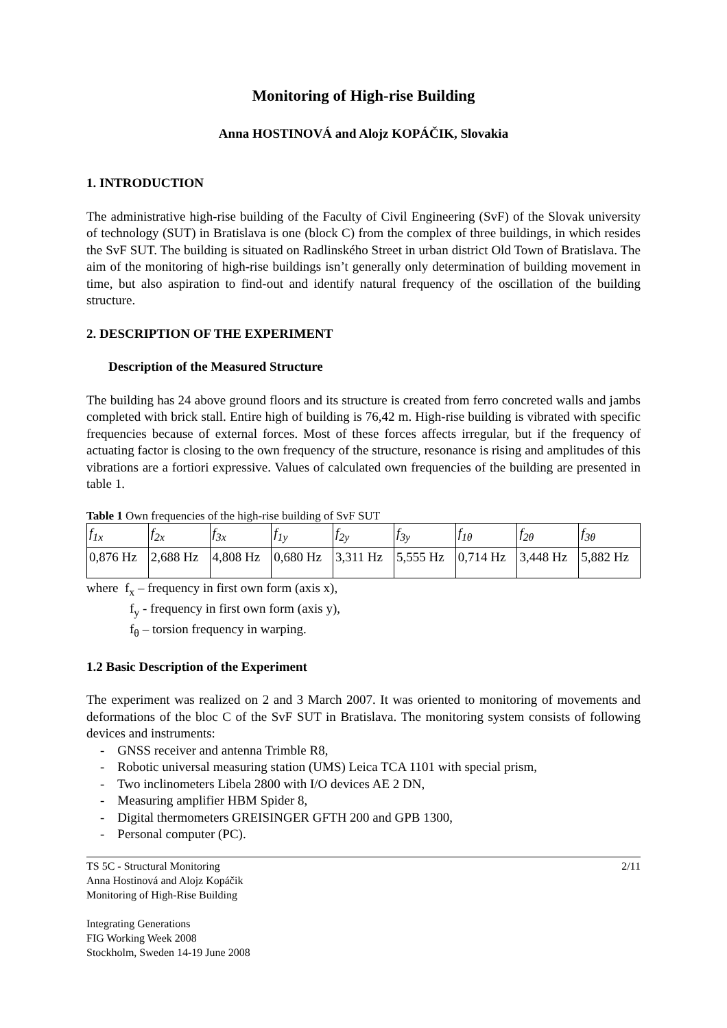Monitoring of High-rise Building
Anna HOSTINOVÁ and Alojz KOPÁČIK, Slovakia
1. INTRODUCTION
The administrative high-rise building of the Faculty of Civil Engineering (SvF) of the Slovak university of technology (SUT) in Bratislava is one (block C) from the complex of three buildings, in which resides the SvF SUT. The building is situated on Radlinského Street in urban district Old Town of Bratislava. The aim of the monitoring of high-rise buildings isn’t generally only determination of building movement in time, but also aspiration to find-out and identify natural frequency of the oscillation of the building structure.
2. DESCRIPTION OF THE EXPERIMENT
Description of the Measured Structure
The building has 24 above ground floors and its structure is created from ferro concreted walls and jambs completed with brick stall. Entire high of building is 76,42 m. High-rise building is vibrated with specific frequencies because of external forces. Most of these forces affects irregular, but if the frequency of actuating factor is closing to the own frequency of the structure, resonance is rising and amplitudes of this vibrations are a fortiori expressive. Values of calculated own frequencies of the building are presented in table 1.
Table 1 Own frequencies of the high-rise building of SvF SUT
| f<sub>1x</sub> | f<sub>2x</sub> | f<sub>3x</sub> | f<sub>1y</sub> | f<sub>2y</sub> | f<sub>3y</sub> | f<sub>1θ</sub> | f<sub>2θ</sub> | f<sub>3θ</sub> |
| 0,876 Hz | 2,688 Hz | 4,808 Hz | 0,680 Hz | 3,311 Hz | 5,555 Hz | 0,714 Hz | 3,448 Hz | 5,882 Hz |
where f<sub>x</sub> – frequency in first own form (axis x),
f<sub>y</sub> - frequency in first own form (axis y),
f<sub>θ</sub> – torsion frequency in warping.
1.2 Basic Description of the Experiment
The experiment was realized on 2 and 3 March 2007. It was oriented to monitoring of movements and deformations of the bloc C of the SvF SUT in Bratislava. The monitoring system consists of following devices and instruments:
- GNSS receiver and antenna Trimble R8,
- Robotic universal measuring station (UMS) Leica TCA 1101 with special prism,
- Two inclinometers Libela 2800 with I/O devices AE 2 DN,
- Measuring amplifier HBM Spider 8,
- Digital thermometers GREISINGER GFTH 200 and GPB 1300,
- Personal computer (PC).
TS 5C - Structural Monitoring 2/11
Anna Hostinová and Alojz Kopáčik
Monitoring of High-Rise Building
Integrating Generations
FIG Working Week 2008
Stockholm, Sweden 14-19 June 2008